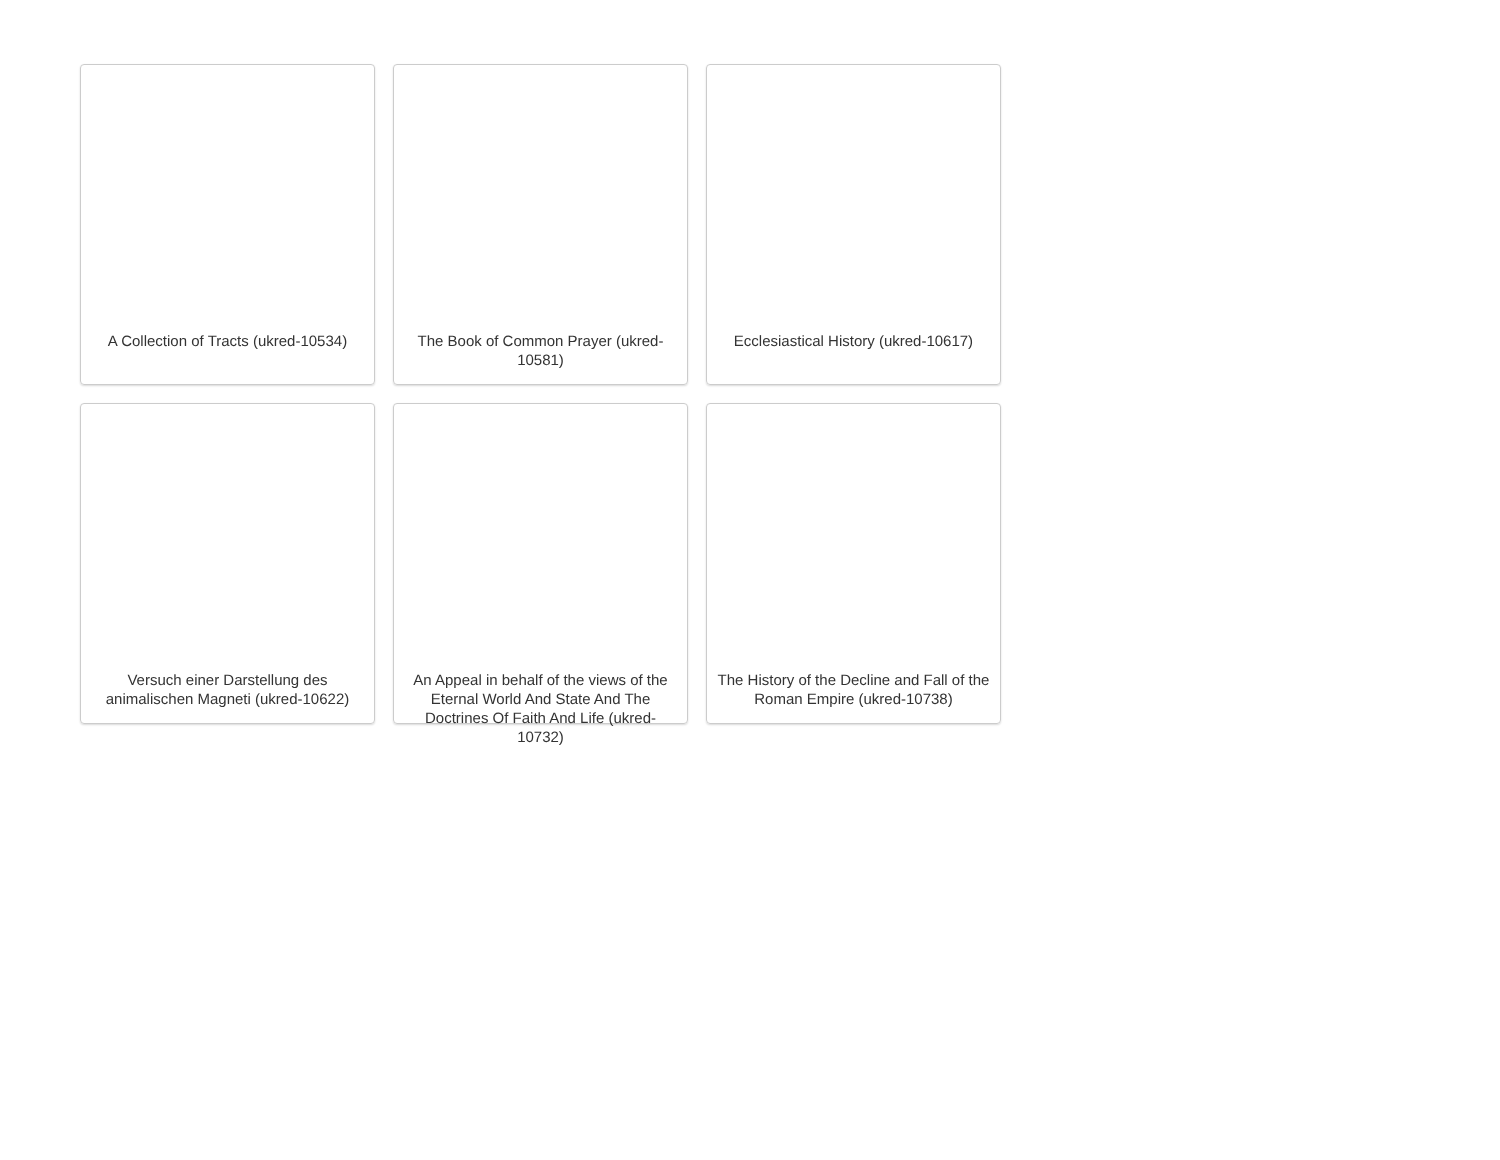A Collection of Tracts (ukred-10534)
The Book of Common Prayer (ukred-10581)
Ecclesiastical History (ukred-10617)
Versuch einer Darstellung des animalischen Magneti (ukred-10622)
An Appeal in behalf of the views of the Eternal World And State And The Doctrines Of Faith And Life (ukred-10732)
The History of the Decline and Fall of the Roman Empire (ukred-10738)